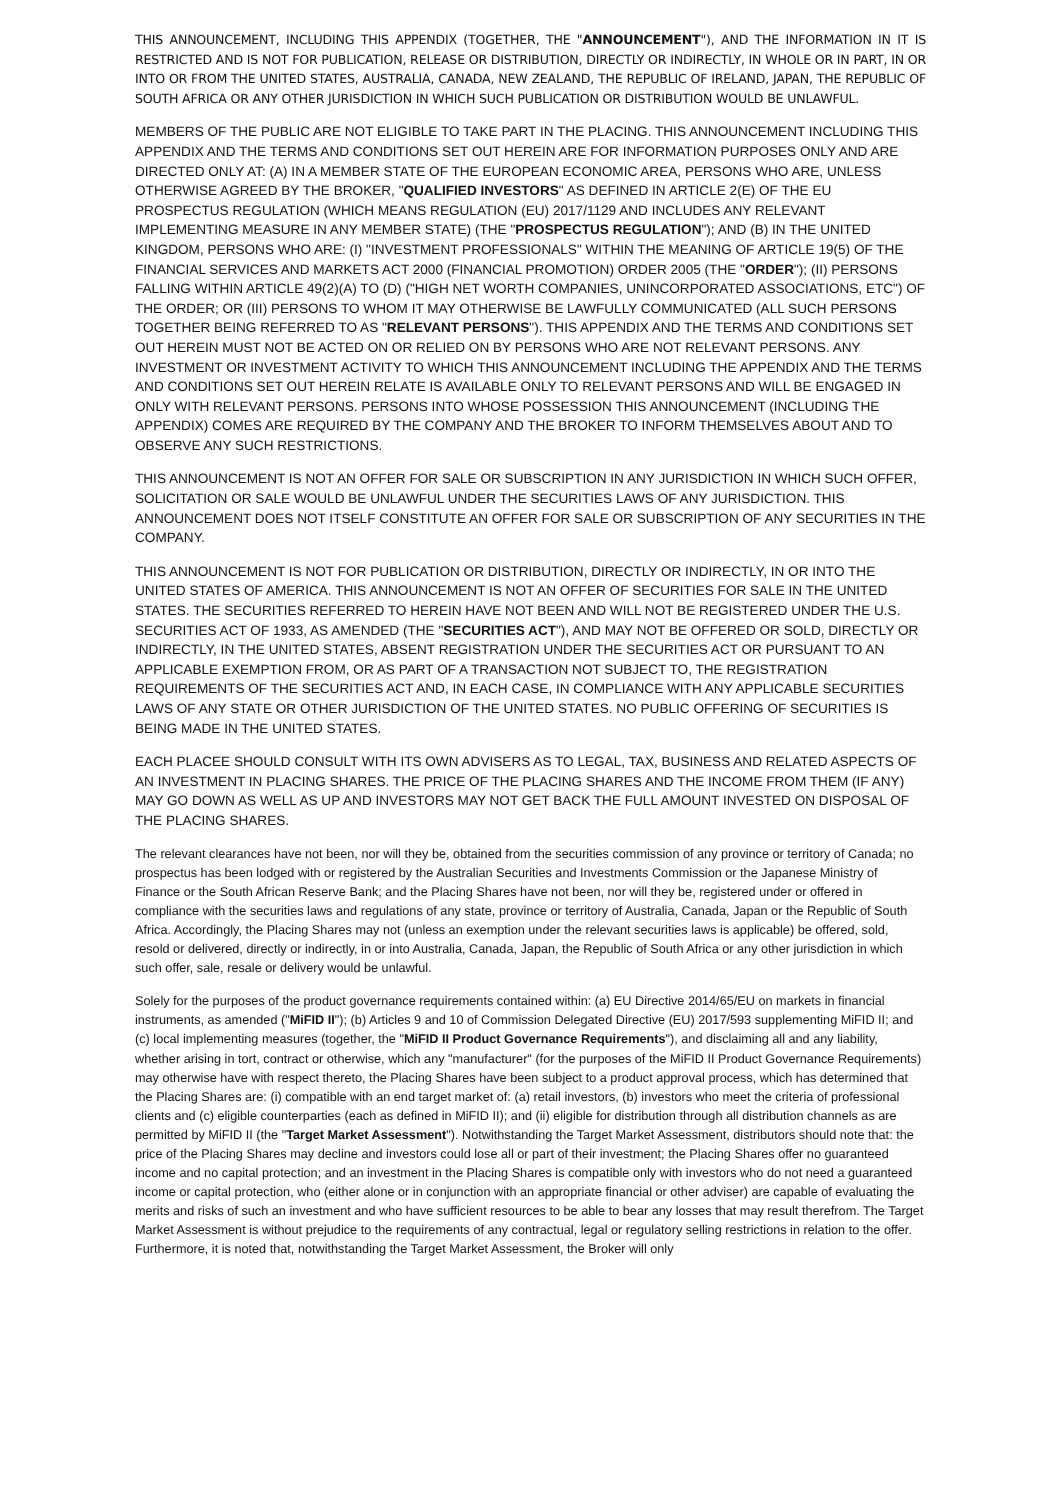THIS ANNOUNCEMENT, INCLUDING THIS APPENDIX (TOGETHER, THE "ANNOUNCEMENT"), AND THE INFORMATION IN IT IS RESTRICTED AND IS NOT FOR PUBLICATION, RELEASE OR DISTRIBUTION, DIRECTLY OR INDIRECTLY, IN WHOLE OR IN PART, IN OR INTO OR FROM THE UNITED STATES, AUSTRALIA, CANADA, NEW ZEALAND, THE REPUBLIC OF IRELAND, JAPAN, THE REPUBLIC OF SOUTH AFRICA OR ANY OTHER JURISDICTION IN WHICH SUCH PUBLICATION OR DISTRIBUTION WOULD BE UNLAWFUL.
MEMBERS OF THE PUBLIC ARE NOT ELIGIBLE TO TAKE PART IN THE PLACING. THIS ANNOUNCEMENT INCLUDING THIS APPENDIX AND THE TERMS AND CONDITIONS SET OUT HEREIN ARE FOR INFORMATION PURPOSES ONLY AND ARE DIRECTED ONLY AT: (A) IN A MEMBER STATE OF THE EUROPEAN ECONOMIC AREA, PERSONS WHO ARE, UNLESS OTHERWISE AGREED BY THE BROKER, "QUALIFIED INVESTORS" AS DEFINED IN ARTICLE 2(E) OF THE EU PROSPECTUS REGULATION (WHICH MEANS REGULATION (EU) 2017/1129 AND INCLUDES ANY RELEVANT IMPLEMENTING MEASURE IN ANY MEMBER STATE) (THE "PROSPECTUS REGULATION"); AND (B) IN THE UNITED KINGDOM, PERSONS WHO ARE: (I) "INVESTMENT PROFESSIONALS" WITHIN THE MEANING OF ARTICLE 19(5) OF THE FINANCIAL SERVICES AND MARKETS ACT 2000 (FINANCIAL PROMOTION) ORDER 2005 (THE "ORDER"); (II) PERSONS FALLING WITHIN ARTICLE 49(2)(A) TO (D) ("HIGH NET WORTH COMPANIES, UNINCORPORATED ASSOCIATIONS, ETC") OF THE ORDER; OR (III) PERSONS TO WHOM IT MAY OTHERWISE BE LAWFULLY COMMUNICATED (ALL SUCH PERSONS TOGETHER BEING REFERRED TO AS "RELEVANT PERSONS"). THIS APPENDIX AND THE TERMS AND CONDITIONS SET OUT HEREIN MUST NOT BE ACTED ON OR RELIED ON BY PERSONS WHO ARE NOT RELEVANT PERSONS. ANY INVESTMENT OR INVESTMENT ACTIVITY TO WHICH THIS ANNOUNCEMENT INCLUDING THE APPENDIX AND THE TERMS AND CONDITIONS SET OUT HEREIN RELATE IS AVAILABLE ONLY TO RELEVANT PERSONS AND WILL BE ENGAGED IN ONLY WITH RELEVANT PERSONS. PERSONS INTO WHOSE POSSESSION THIS ANNOUNCEMENT (INCLUDING THE APPENDIX) COMES ARE REQUIRED BY THE COMPANY AND THE BROKER TO INFORM THEMSELVES ABOUT AND TO OBSERVE ANY SUCH RESTRICTIONS.
THIS ANNOUNCEMENT IS NOT AN OFFER FOR SALE OR SUBSCRIPTION IN ANY JURISDICTION IN WHICH SUCH OFFER, SOLICITATION OR SALE WOULD BE UNLAWFUL UNDER THE SECURITIES LAWS OF ANY JURISDICTION. THIS ANNOUNCEMENT DOES NOT ITSELF CONSTITUTE AN OFFER FOR SALE OR SUBSCRIPTION OF ANY SECURITIES IN THE COMPANY.
THIS ANNOUNCEMENT IS NOT FOR PUBLICATION OR DISTRIBUTION, DIRECTLY OR INDIRECTLY, IN OR INTO THE UNITED STATES OF AMERICA. THIS ANNOUNCEMENT IS NOT AN OFFER OF SECURITIES FOR SALE IN THE UNITED STATES. THE SECURITIES REFERRED TO HEREIN HAVE NOT BEEN AND WILL NOT BE REGISTERED UNDER THE U.S. SECURITIES ACT OF 1933, AS AMENDED (THE "SECURITIES ACT"), AND MAY NOT BE OFFERED OR SOLD, DIRECTLY OR INDIRECTLY, IN THE UNITED STATES, ABSENT REGISTRATION UNDER THE SECURITIES ACT OR PURSUANT TO AN APPLICABLE EXEMPTION FROM, OR AS PART OF A TRANSACTION NOT SUBJECT TO, THE REGISTRATION REQUIREMENTS OF THE SECURITIES ACT AND, IN EACH CASE, IN COMPLIANCE WITH ANY APPLICABLE SECURITIES LAWS OF ANY STATE OR OTHER JURISDICTION OF THE UNITED STATES. NO PUBLIC OFFERING OF SECURITIES IS BEING MADE IN THE UNITED STATES.
EACH PLACEE SHOULD CONSULT WITH ITS OWN ADVISERS AS TO LEGAL, TAX, BUSINESS AND RELATED ASPECTS OF AN INVESTMENT IN PLACING SHARES. THE PRICE OF THE PLACING SHARES AND THE INCOME FROM THEM (IF ANY) MAY GO DOWN AS WELL AS UP AND INVESTORS MAY NOT GET BACK THE FULL AMOUNT INVESTED ON DISPOSAL OF THE PLACING SHARES.
The relevant clearances have not been, nor will they be, obtained from the securities commission of any province or territory of Canada; no prospectus has been lodged with or registered by the Australian Securities and Investments Commission or the Japanese Ministry of Finance or the South African Reserve Bank; and the Placing Shares have not been, nor will they be, registered under or offered in compliance with the securities laws and regulations of any state, province or territory of Australia, Canada, Japan or the Republic of South Africa. Accordingly, the Placing Shares may not (unless an exemption under the relevant securities laws is applicable) be offered, sold, resold or delivered, directly or indirectly, in or into Australia, Canada, Japan, the Republic of South Africa or any other jurisdiction in which such offer, sale, resale or delivery would be unlawful.
Solely for the purposes of the product governance requirements contained within: (a) EU Directive 2014/65/EU on markets in financial instruments, as amended ("MiFID II"); (b) Articles 9 and 10 of Commission Delegated Directive (EU) 2017/593 supplementing MiFID II; and (c) local implementing measures (together, the "MiFID II Product Governance Requirements"), and disclaiming all and any liability, whether arising in tort, contract or otherwise, which any "manufacturer" (for the purposes of the MiFID II Product Governance Requirements) may otherwise have with respect thereto, the Placing Shares have been subject to a product approval process, which has determined that the Placing Shares are: (i) compatible with an end target market of: (a) retail investors, (b) investors who meet the criteria of professional clients and (c) eligible counterparties (each as defined in MiFID II); and (ii) eligible for distribution through all distribution channels as are permitted by MiFID II (the "Target Market Assessment"). Notwithstanding the Target Market Assessment, distributors should note that: the price of the Placing Shares may decline and investors could lose all or part of their investment; the Placing Shares offer no guaranteed income and no capital protection; and an investment in the Placing Shares is compatible only with investors who do not need a guaranteed income or capital protection, who (either alone or in conjunction with an appropriate financial or other adviser) are capable of evaluating the merits and risks of such an investment and who have sufficient resources to be able to bear any losses that may result therefrom. The Target Market Assessment is without prejudice to the requirements of any contractual, legal or regulatory selling restrictions in relation to the offer. Furthermore, it is noted that, notwithstanding the Target Market Assessment, the Broker will only